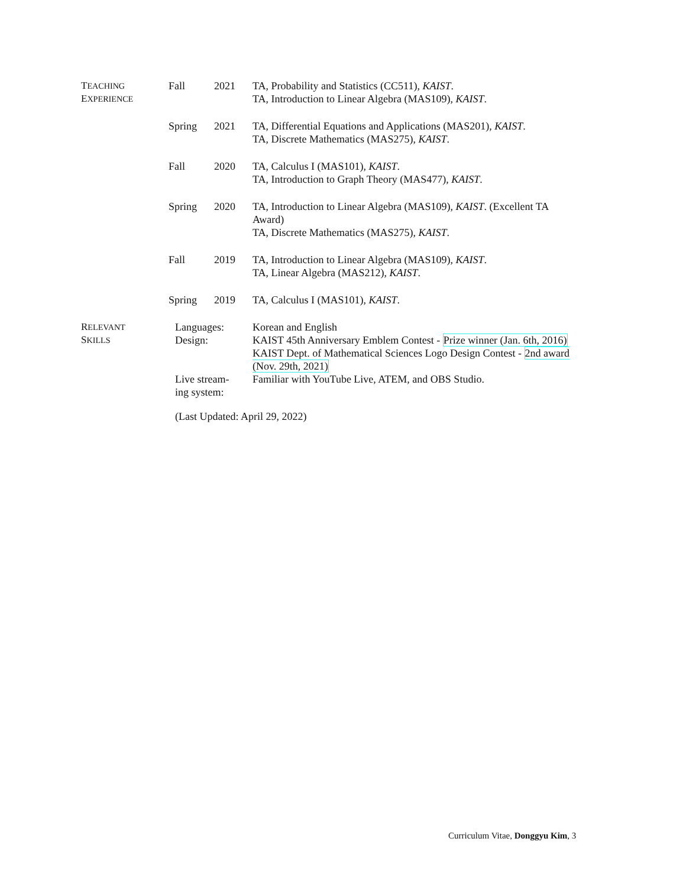TEACHING
EXPERIENCE
Fall 2021
TA, Probability and Statistics (CC511), KAIST.
TA, Introduction to Linear Algebra (MAS109), KAIST.
Spring 2021
TA, Differential Equations and Applications (MAS201), KAIST.
TA, Discrete Mathematics (MAS275), KAIST.
Fall 2020
TA, Calculus I (MAS101), KAIST.
TA, Introduction to Graph Theory (MAS477), KAIST.
Spring 2020
TA, Introduction to Linear Algebra (MAS109), KAIST. (Excellent TA Award)
TA, Discrete Mathematics (MAS275), KAIST.
Fall 2019
TA, Introduction to Linear Algebra (MAS109), KAIST.
TA, Linear Algebra (MAS212), KAIST.
Spring 2019
TA, Calculus I (MAS101), KAIST.
RELEVANT
SKILLS
Languages: Korean and English
Design: KAIST 45th Anniversary Emblem Contest - Prize winner (Jan. 6th, 2016)
KAIST Dept. of Mathematical Sciences Logo Design Contest - 2nd award (Nov. 29th, 2021)
Live stream-
ing system:
Familiar with YouTube Live, ATEM, and OBS Studio.
(Last Updated: April 29, 2022)
Curriculum Vitae, Donggyu Kim, 3